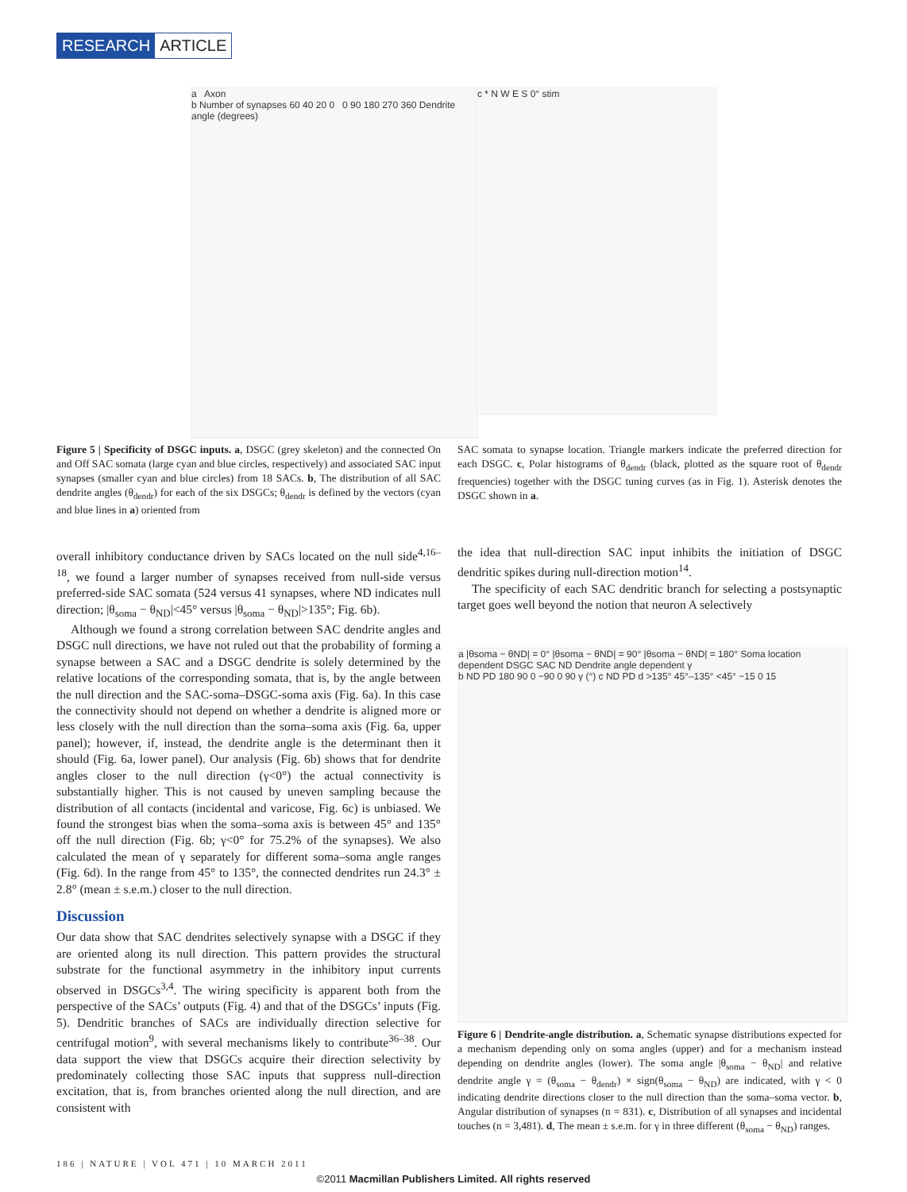RESEARCH ARTICLE
a Axon
b Number of synapses 60 40 20 0 0 90 180 270 360 Dendrite angle (degrees)
c * N W E S 0° stim
Figure 5 | Specificity of DSGC inputs. a, DSGC (grey skeleton) and the connected On and Off SAC somata (large cyan and blue circles, respectively) and associated SAC input synapses (smaller cyan and blue circles) from 18 SACs. b, The distribution of all SAC dendrite angles (θ<sub>dendr</sub>) for each of the six DSGCs; θ<sub>dendr</sub> is defined by the vectors (cyan and blue lines in a) oriented from
SAC somata to synapse location. Triangle markers indicate the preferred direction for each DSGC. c, Polar histograms of θ<sub>dendr</sub> (black, plotted as the square root of θ<sub>dendr</sub> frequencies) together with the DSGC tuning curves (as in Fig. 1). Asterisk denotes the DSGC shown in a.
overall inhibitory conductance driven by SACs located on the null side<sup>4,16–18</sup>, we found a larger number of synapses received from null-side versus preferred-side SAC somata (524 versus 41 synapses, where ND indicates null direction; |θ<sub>soma</sub> − θ<sub>ND</sub>|<45° versus |θ<sub>soma</sub> − θ<sub>ND</sub>|>135°; Fig. 6b).
Although we found a strong correlation between SAC dendrite angles and DSGC null directions, we have not ruled out that the probability of forming a synapse between a SAC and a DSGC dendrite is solely determined by the relative locations of the corresponding somata, that is, by the angle between the null direction and the SAC-soma–DSGC-soma axis (Fig. 6a). In this case the connectivity should not depend on whether a dendrite is aligned more or less closely with the null direction than the soma–soma axis (Fig. 6a, upper panel); however, if, instead, the dendrite angle is the determinant then it should (Fig. 6a, lower panel). Our analysis (Fig. 6b) shows that for dendrite angles closer to the null direction (γ<0°) the actual connectivity is substantially higher. This is not caused by uneven sampling because the distribution of all contacts (incidental and varicose, Fig. 6c) is unbiased. We found the strongest bias when the soma–soma axis is between 45° and 135° off the null direction (Fig. 6b; γ<0° for 75.2% of the synapses). We also calculated the mean of γ separately for different soma–soma angle ranges (Fig. 6d). In the range from 45° to 135°, the connected dendrites run 24.3° ± 2.8° (mean ± s.e.m.) closer to the null direction.
Discussion
Our data show that SAC dendrites selectively synapse with a DSGC if they are oriented along its null direction. This pattern provides the structural substrate for the functional asymmetry in the inhibitory input currents observed in DSGCs<sup>3,4</sup>. The wiring specificity is apparent both from the perspective of the SACs’ outputs (Fig. 4) and that of the DSGCs’ inputs (Fig. 5). Dendritic branches of SACs are individually direction selective for centrifugal motion<sup>9</sup>, with several mechanisms likely to contribute<sup>36–38</sup>. Our data support the view that DSGCs acquire their direction selectivity by predominately collecting those SAC inputs that suppress null-direction excitation, that is, from branches oriented along the null direction, and are consistent with
the idea that null-direction SAC input inhibits the initiation of DSGC dendritic spikes during null-direction motion<sup>14</sup>.
The specificity of each SAC dendritic branch for selecting a postsynaptic target goes well beyond the notion that neuron A selectively
a |θsoma − θND| = 0° |θsoma − θND| = 90° |θsoma − θND| = 180° Soma location dependent DSGC SAC ND Dendrite angle dependent γ
b ND PD 180 90 0 −90 0 90 γ (°) c ND PD d >135° 45°–135° <45° −15 0 15
Figure 6 | Dendrite-angle distribution. a, Schematic synapse distributions expected for a mechanism depending only on soma angles (upper) and for a mechanism instead depending on dendrite angles (lower). The soma angle |θ<sub>soma</sub> − θ<sub>ND</sub>| and relative dendrite angle γ = (θ<sub>soma</sub> − θ<sub>dendr</sub>) × sign(θ<sub>soma</sub> − θ<sub>ND</sub>) are indicated, with γ < 0 indicating dendrite directions closer to the null direction than the soma–soma vector. b, Angular distribution of synapses (n = 831). c, Distribution of all synapses and incidental touches (n = 3,481). d, The mean ± s.e.m. for γ in three different (θ<sub>soma</sub> − θ<sub>ND</sub>) ranges.
186 | NATURE | VOL 471 | 10 MARCH 2011
©2011 Macmillan Publishers Limited. All rights reserved